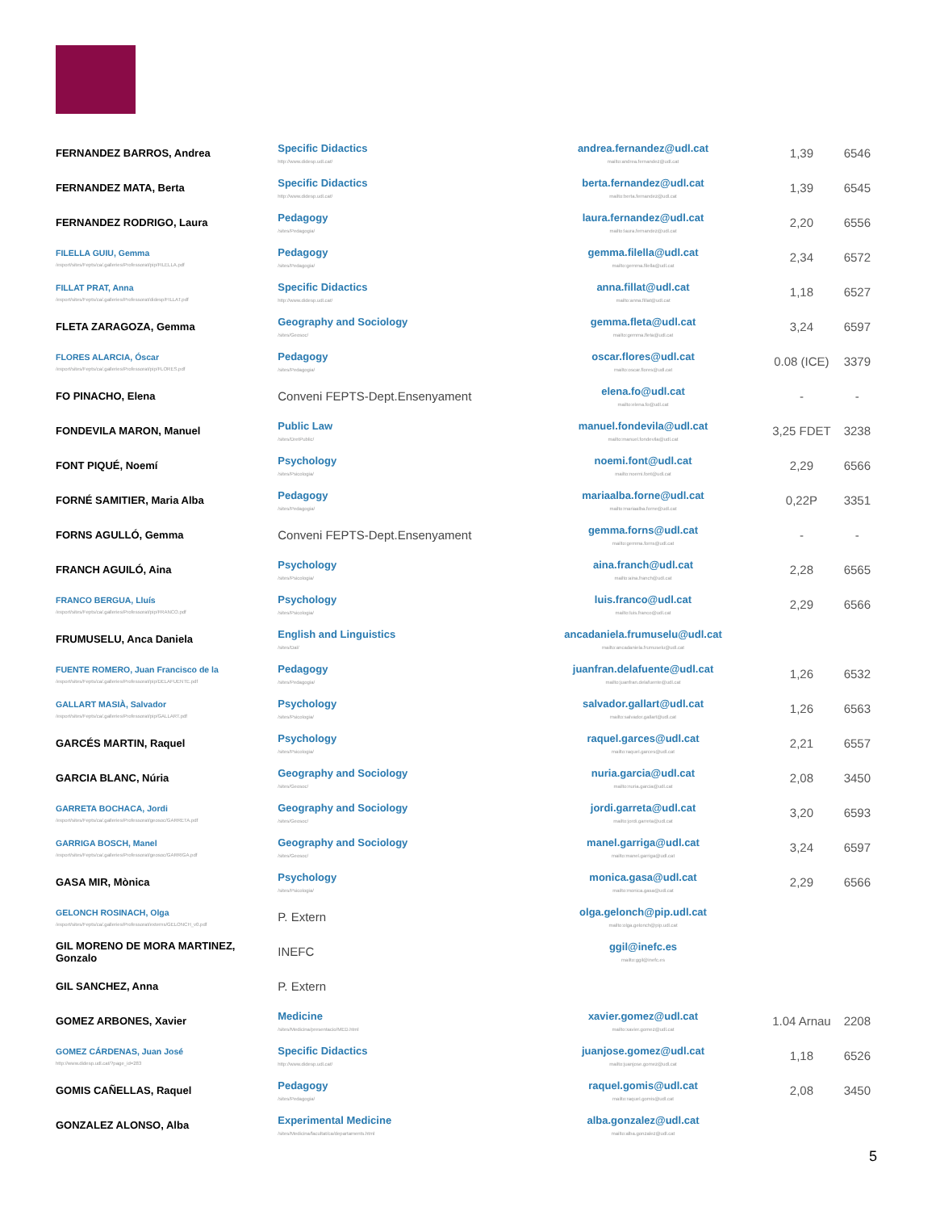| FERNANDEZ BARROS, Andrea | Specific Didactics http://www.didesp.udl.cat/ | andrea.fernandez@udl.cat mailto:andrea.fernandez@udl.cat | 1,39 | 6546 |
| FERNANDEZ MATA, Berta | Specific Didactics http://www.didesp.udl.cat/ | berta.fernandez@udl.cat mailto:berta.fernandez@udl.cat | 1,39 | 6545 |
| FERNANDEZ RODRIGO, Laura | Pedagogy /sites/Pedagogia/ | laura.fernandez@udl.cat mailto:laura.fernandez@udl.cat | 2,20 | 6556 |
| FILELLA GUIU, Gemma /export/sites/Fepts/ca/.galleries/Professorat/pip/FILELLA.pdf | Pedagogy /sites/Pedagogia/ | gemma.filella@udl.cat mailto:gemma.filella@udl.cat | 2,34 | 6572 |
| FILLAT PRAT, Anna /export/sites/Fepts/ca/.galleries/Professorat/didesp/FILLAT.pdf | Specific Didactics http://www.didesp.udl.cat/ | anna.fillat@udl.cat mailto:anna.fillat@udl.cat | 1,18 | 6527 |
| FLETA ZARAGOZA, Gemma | Geography and Sociology /sites/Geosoc/ | gemma.fleta@udl.cat mailto:gemma.fleta@udl.cat | 3,24 | 6597 |
| FLORES ALARCIA, Óscar /export/sites/Fepts/ca/.galleries/Professorat/pip/FLORES.pdf | Pedagogy /sites/Pedagogia/ | oscar.flores@udl.cat mailto:oscar.flores@udl.cat | 0.08 (ICE) | 3379 |
| FO PINACHO, Elena | Conveni FEPTS-Dept.Ensenyament | elena.fo@udl.cat mailto:elena.fo@udl.cat | - | - |
| FONDEVILA MARON, Manuel | Public Law /sites/DretPublic/ | manuel.fondevila@udl.cat mailto:manuel.fondevila@udl.cat | 3,25 FDET | 3238 |
| FONT PIQUÉ, Noemí | Psychology /sites/Psicologia/ | noemi.font@udl.cat mailto:noemi.font@udl.cat | 2,29 | 6566 |
| FORNÉ SAMITIER, Maria Alba | Pedagogy /sites/Pedagogia/ | mariaalba.forne@udl.cat mailto:mariaalba.forne@udl.cat | 0,22P | 3351 |
| FORNS AGULLÓ, Gemma | Conveni FEPTS-Dept.Ensenyament | gemma.forns@udl.cat mailto:gemma.forns@udl.cat | - | - |
| FRANCH AGUILÓ, Aina | Psychology /sites/Psicologia/ | aina.franch@udl.cat mailto:aina.franch@udl.cat | 2,28 | 6565 |
| FRANCO BERGUA, Lluís /export/sites/Fepts/ca/.galleries/Professorat/pip/FRANCO.pdf | Psychology /sites/Psicologia/ | luis.franco@udl.cat mailto:luis.franco@udl.cat | 2,29 | 6566 |
| FRUMUSELU, Anca Daniela | English and Linguistics /sites/Dal/ | ancadaniela.frumuselu@udl.cat mailto:ancadaniela.frumuselu@udl.cat | | |
| FUENTE ROMERO, Juan Francisco de la /export/sites/Fepts/ca/.galleries/Professorat/pip/DELAFUENTE.pdf | Pedagogy /sites/Pedagogia/ | juanfran.delafuente@udl.cat mailto:juanfran.delafuente@udl.cat | 1,26 | 6532 |
| GALLART MASIÀ, Salvador /export/sites/Fepts/ca/.galleries/Professorat/pip/GALLART.pdf | Psychology /sites/Psicologia/ | salvador.gallart@udl.cat mailto:salvador.gallart@udl.cat | 1,26 | 6563 |
| GARCÉS MARTIN, Raquel | Psychology /sites/Psicologia/ | raquel.garces@udl.cat mailto:raquel.garces@udl.cat | 2,21 | 6557 |
| GARCIA BLANC, Núria | Geography and Sociology /sites/Geosoc/ | nuria.garcia@udl.cat mailto:nuria.garcia@udl.cat | 2,08 | 3450 |
| GARRETA BOCHACA, Jordi /export/sites/Fepts/ca/.galleries/Professorat/geosoc/GARRETA.pdf | Geography and Sociology /sites/Geosoc/ | jordi.garreta@udl.cat mailto:jordi.garreta@udl.cat | 3,20 | 6593 |
| GARRIGA BOSCH, Manel /export/sites/Fepts/ca/.galleries/Professorat/geosoc/GARRIGA.pdf | Geography and Sociology /sites/Geosoc/ | manel.garriga@udl.cat mailto:manel.garriga@udl.cat | 3,24 | 6597 |
| GASA MIR, Mònica | Psychology /sites/Psicologia/ | monica.gasa@udl.cat mailto:monica.gasa@udl.cat | 2,29 | 6566 |
| GELONCH ROSINACH, Olga /export/sites/Fepts/ca/.galleries/Professorat/externs/GELONCH_v0.pdf | P. Extern | olga.gelonch@pip.udl.cat mailto:olga.gelonch@pip.udl.cat | | |
| GIL MORENO DE MORA MARTINEZ, Gonzalo | INEFC | ggil@inefc.es mailto:ggil@inefc.es | | |
| GIL SANCHEZ, Anna | P. Extern | | | |
| GOMEZ ARBONES, Xavier | Medicine /sites/Medicina/presentacio/MED.html | xavier.gomez@udl.cat mailto:xavier.gomez@udl.cat | 1.04 Arnau | 2208 |
| GOMEZ CÁRDENAS, Juan José http://www.didesp.udl.cat/?page_id=283 | Specific Didactics http://www.didesp.udl.cat/ | juanjose.gomez@udl.cat mailto:juanjose.gomez@udl.cat | 1,18 | 6526 |
| GOMIS CAÑELLAS, Raquel | Pedagogy /sites/Pedagogia/ | raquel.gomis@udl.cat mailto:raquel.gomis@udl.cat | 2,08 | 3450 |
| GONZALEZ ALONSO, Alba | Experimental Medicine /sites/Medicina/facultat/ca/departaments.html | alba.gonzalez@udl.cat mailto:alba.gonzalez@udl.cat | | |
5